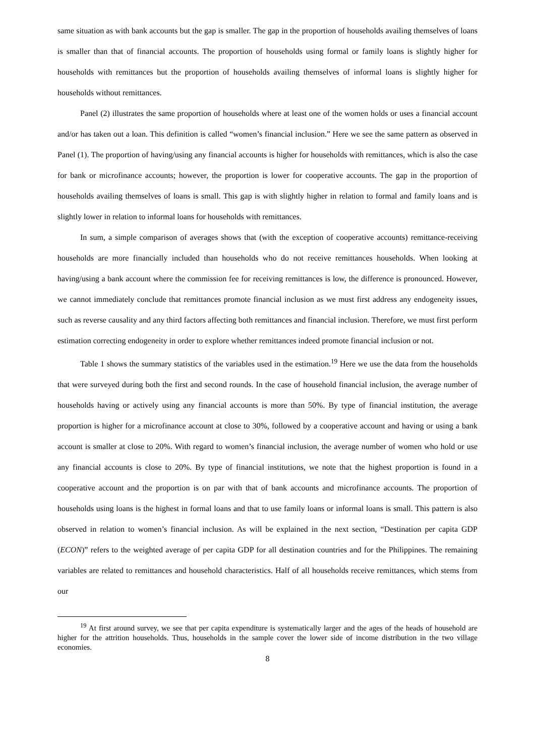same situation as with bank accounts but the gap is smaller. The gap in the proportion of households availing themselves of loans is smaller than that of financial accounts. The proportion of households using formal or family loans is slightly higher for households with remittances but the proportion of households availing themselves of informal loans is slightly higher for households without remittances.
Panel (2) illustrates the same proportion of households where at least one of the women holds or uses a financial account and/or has taken out a loan. This definition is called “women’s financial inclusion.” Here we see the same pattern as observed in Panel (1). The proportion of having/using any financial accounts is higher for households with remittances, which is also the case for bank or microfinance accounts; however, the proportion is lower for cooperative accounts. The gap in the proportion of households availing themselves of loans is small. This gap is with slightly higher in relation to formal and family loans and is slightly lower in relation to informal loans for households with remittances.
In sum, a simple comparison of averages shows that (with the exception of cooperative accounts) remittance-receiving households are more financially included than households who do not receive remittances households. When looking at having/using a bank account where the commission fee for receiving remittances is low, the difference is pronounced. However, we cannot immediately conclude that remittances promote financial inclusion as we must first address any endogeneity issues, such as reverse causality and any third factors affecting both remittances and financial inclusion. Therefore, we must first perform estimation correcting endogeneity in order to explore whether remittances indeed promote financial inclusion or not.
Table 1 shows the summary statistics of the variables used in the estimation.<sup>19</sup> Here we use the data from the households that were surveyed during both the first and second rounds. In the case of household financial inclusion, the average number of households having or actively using any financial accounts is more than 50%. By type of financial institution, the average proportion is higher for a microfinance account at close to 30%, followed by a cooperative account and having or using a bank account is smaller at close to 20%. With regard to women’s financial inclusion, the average number of women who hold or use any financial accounts is close to 20%. By type of financial institutions, we note that the highest proportion is found in a cooperative account and the proportion is on par with that of bank accounts and microfinance accounts. The proportion of households using loans is the highest in formal loans and that to use family loans or informal loans is small. This pattern is also observed in relation to women’s financial inclusion. As will be explained in the next section, “Destination per capita GDP (ECON)” refers to the weighted average of per capita GDP for all destination countries and for the Philippines. The remaining variables are related to remittances and household characteristics. Half of all households receive remittances, which stems from our
<sup>19</sup> At first around survey, we see that per capita expenditure is systematically larger and the ages of the heads of household are higher for the attrition households. Thus, households in the sample cover the lower side of income distribution in the two village economies.
8